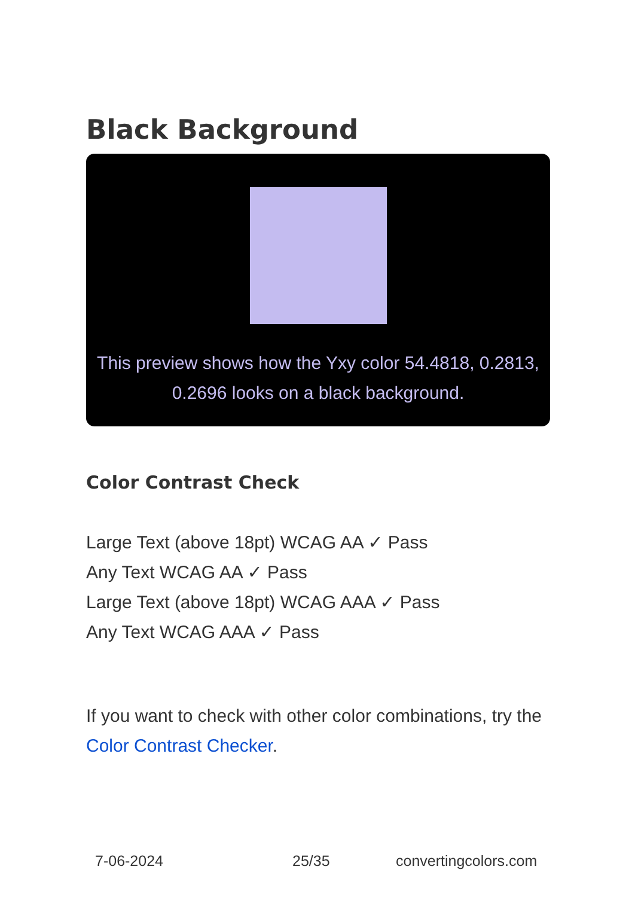Black Background
This preview shows how the Yxy color 54.4818, 0.2813, 0.2696 looks on a black background.
Color Contrast Check
Large Text (above 18pt) WCAG AA ✓ Pass
Any Text WCAG AA ✓ Pass
Large Text (above 18pt) WCAG AAA ✓ Pass
Any Text WCAG AAA ✓ Pass
If you want to check with other color combinations, try the Color Contrast Checker.
7-06-2024 25/35 convertingcolors.com